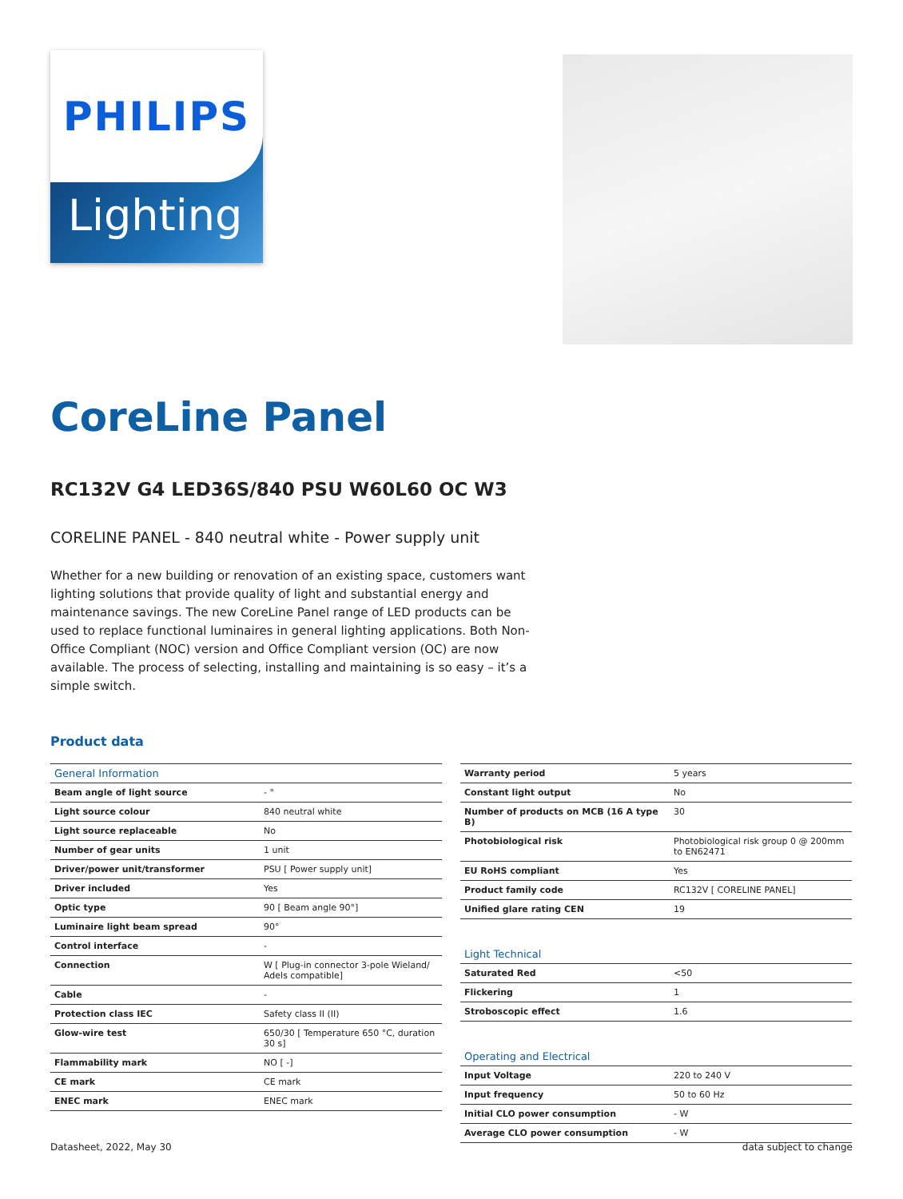PHILIPS
Lighting
CoreLine Panel
RC132V G4 LED36S/840 PSU W60L60 OC W3
CORELINE PANEL - 840 neutral white - Power supply unit
Whether for a new building or renovation of an existing space, customers want lighting solutions that provide quality of light and substantial energy and maintenance savings. The new CoreLine Panel range of LED products can be used to replace functional luminaires in general lighting applications. Both Non-Office Compliant (NOC) version and Office Compliant version (OC) are now available. The process of selecting, installing and maintaining is so easy – it’s a simple switch.
Product data
| General Information | |
| Beam angle of light source | - ° |
| Light source colour | 840 neutral white |
| Light source replaceable | No |
| Number of gear units | 1 unit |
| Driver/power unit/transformer | PSU [ Power supply unit] |
| Driver included | Yes |
| Optic type | 90 [ Beam angle 90°] |
| Luminaire light beam spread | 90° |
| Control interface | - |
| Connection | W [ Plug-in connector 3-pole Wieland/ Adels compatible] |
| Cable | - |
| Protection class IEC | Safety class II (II) |
| Glow-wire test | 650/30 [ Temperature 650 °C, duration 30 s] |
| Flammability mark | NO [ -] |
| CE mark | CE mark |
| ENEC mark | ENEC mark |
| Warranty period | 5 years |
| Constant light output | No |
| Number of products on MCB (16 A type B) | 30 |
| Photobiological risk | Photobiological risk group 0 @ 200mm to EN62471 |
| EU RoHS compliant | Yes |
| Product family code | RC132V [ CORELINE PANEL] |
| Unified glare rating CEN | 19 |
| Light Technical | |
| Saturated Red | <50 |
| Flickering | 1 |
| Stroboscopic effect | 1.6 |
| Operating and Electrical | |
| Input Voltage | 220 to 240 V |
| Input frequency | 50 to 60 Hz |
| Initial CLO power consumption | - W |
| Average CLO power consumption | - W |
Datasheet, 2022, May 30 data subject to change